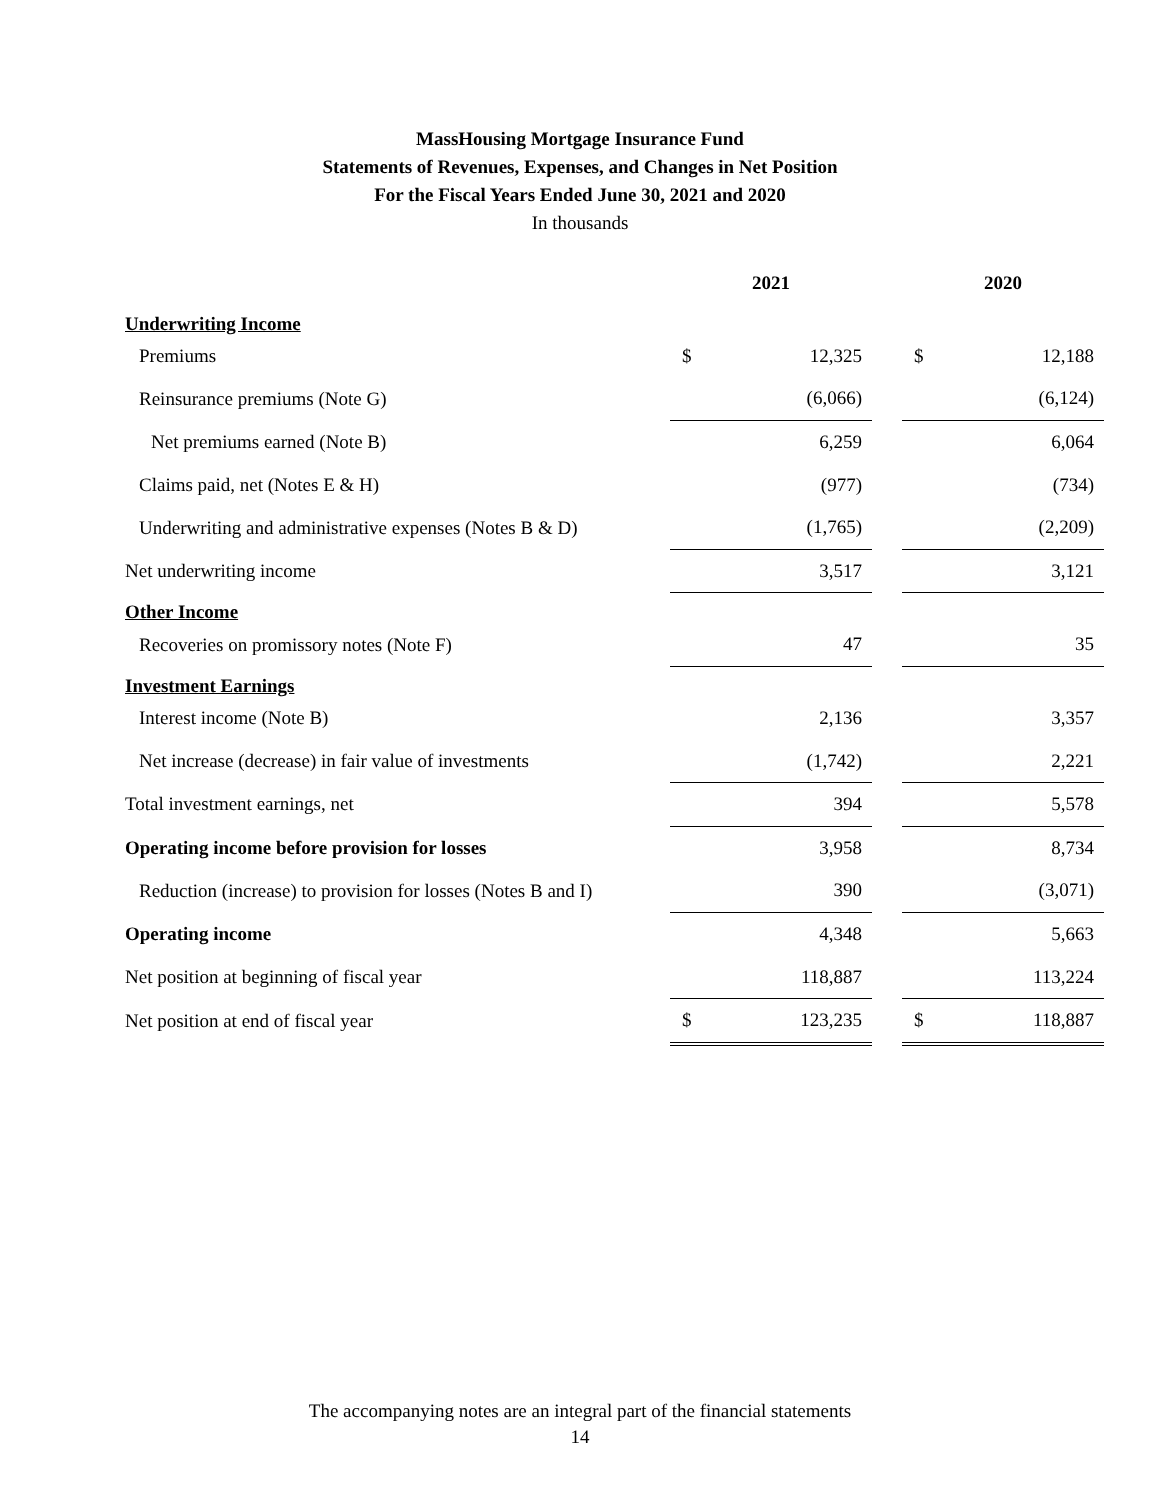MassHousing Mortgage Insurance Fund
Statements of Revenues, Expenses, and Changes in Net Position
For the Fiscal Years Ended June 30, 2021 and 2020
In thousands
| | 2021 | | | 2020 | |
| Underwriting Income | | | | | |
| Premiums | $ | 12,325 | | $ | 12,188 |
| Reinsurance premiums (Note G) | | (6,066) | | | (6,124) |
| Net premiums earned (Note B) | | 6,259 | | | 6,064 |
| Claims paid, net (Notes E & H) | | (977) | | | (734) |
| Underwriting and administrative expenses (Notes B & D) | | (1,765) | | | (2,209) |
| Net underwriting income | | 3,517 | | | 3,121 |
| Other Income | | | | | |
| Recoveries on promissory notes (Note F) | | 47 | | | 35 |
| Investment Earnings | | | | | |
| Interest income (Note B) | | 2,136 | | | 3,357 |
| Net increase (decrease) in fair value of investments | | (1,742) | | | 2,221 |
| Total investment earnings, net | | 394 | | | 5,578 |
| Operating income before provision for losses | | 3,958 | | | 8,734 |
| Reduction (increase) to provision for losses (Notes B and I) | | 390 | | | (3,071) |
| Operating income | | 4,348 | | | 5,663 |
| Net position at beginning of fiscal year | | 118,887 | | | 113,224 |
| Net position at end of fiscal year | $ | 123,235 | | $ | 118,887 |
The accompanying notes are an integral part of the financial statements
14